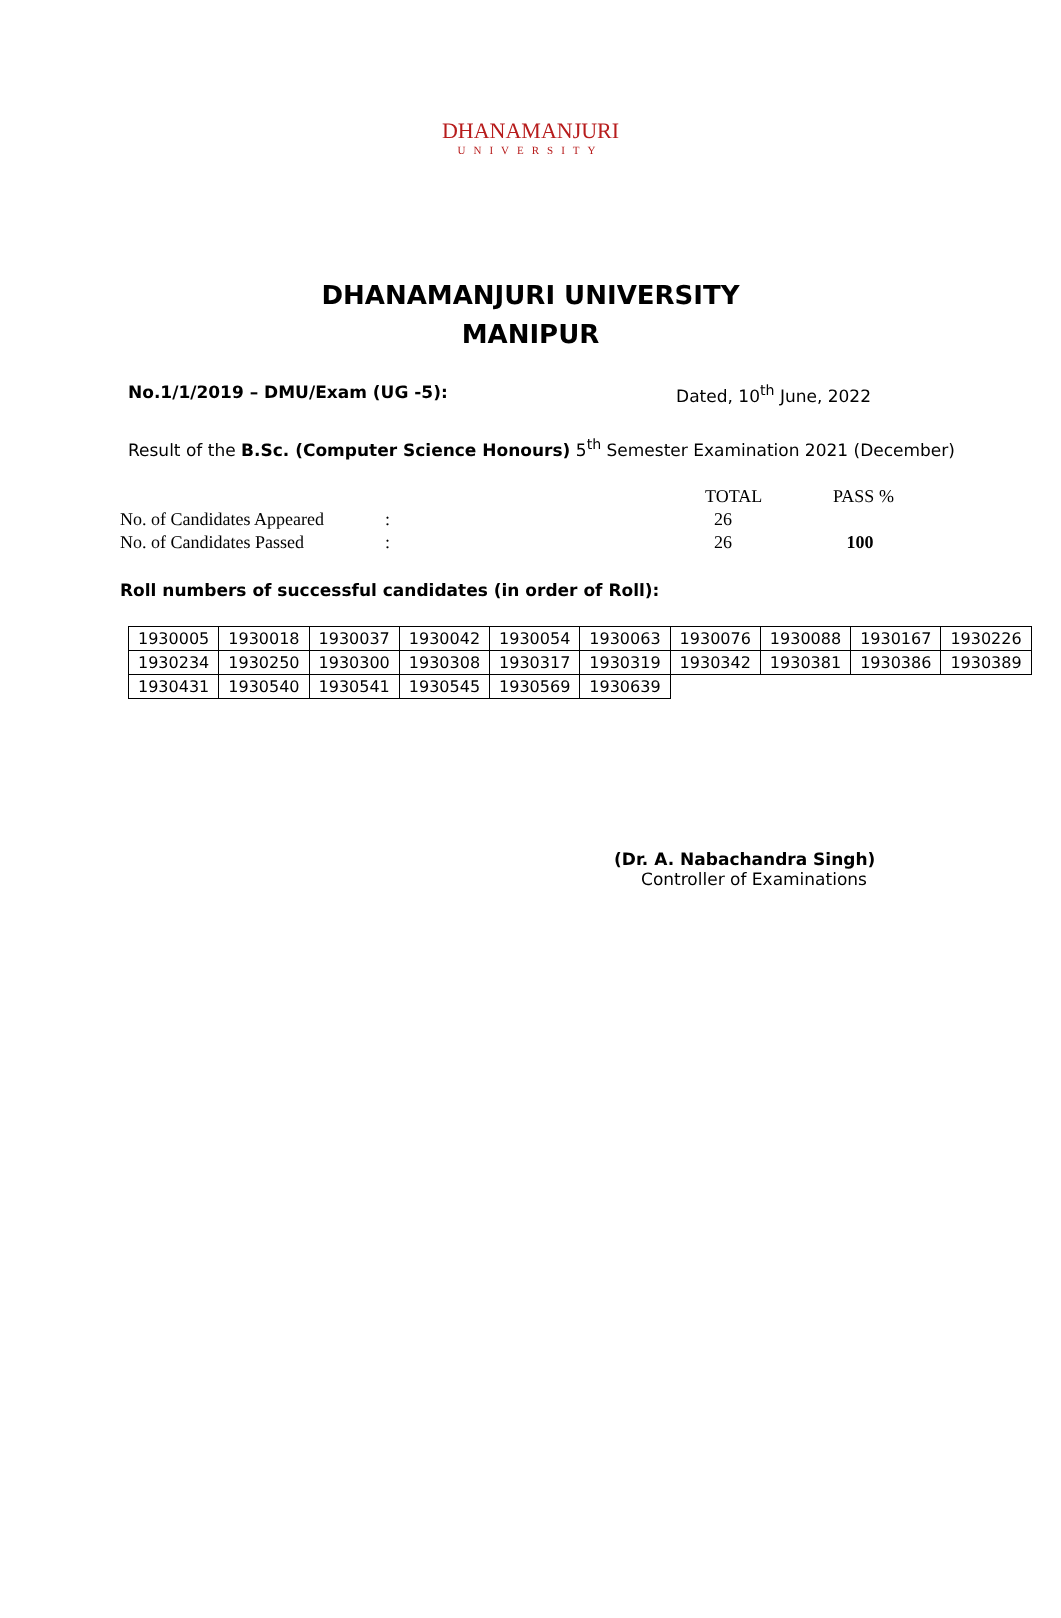DHANAMANJURI
UNIVERSITY
DHANAMANJURI UNIVERSITY
MANIPUR
No.1/1/2019 – DMU/Exam (UG -5): Dated, 10<sup>th</sup> June, 2022
Result of the B.Sc. (Computer Science Honours) 5<sup>th</sup> Semester Examination 2021 (December)
| | | TOTAL | PASS % |
| No. of Candidates Appeared | : | 26 | |
| No. of Candidates Passed | : | 26 | 100 |
Roll numbers of successful candidates (in order of Roll):
| 1930005 | 1930018 | 1930037 | 1930042 | 1930054 | 1930063 | 1930076 | 1930088 | 1930167 | 1930226 |
| 1930234 | 1930250 | 1930300 | 1930308 | 1930317 | 1930319 | 1930342 | 1930381 | 1930386 | 1930389 |
| 1930431 | 1930540 | 1930541 | 1930545 | 1930569 | 1930639 | | | | |
(Dr. A. Nabachandra Singh)
Controller of Examinations